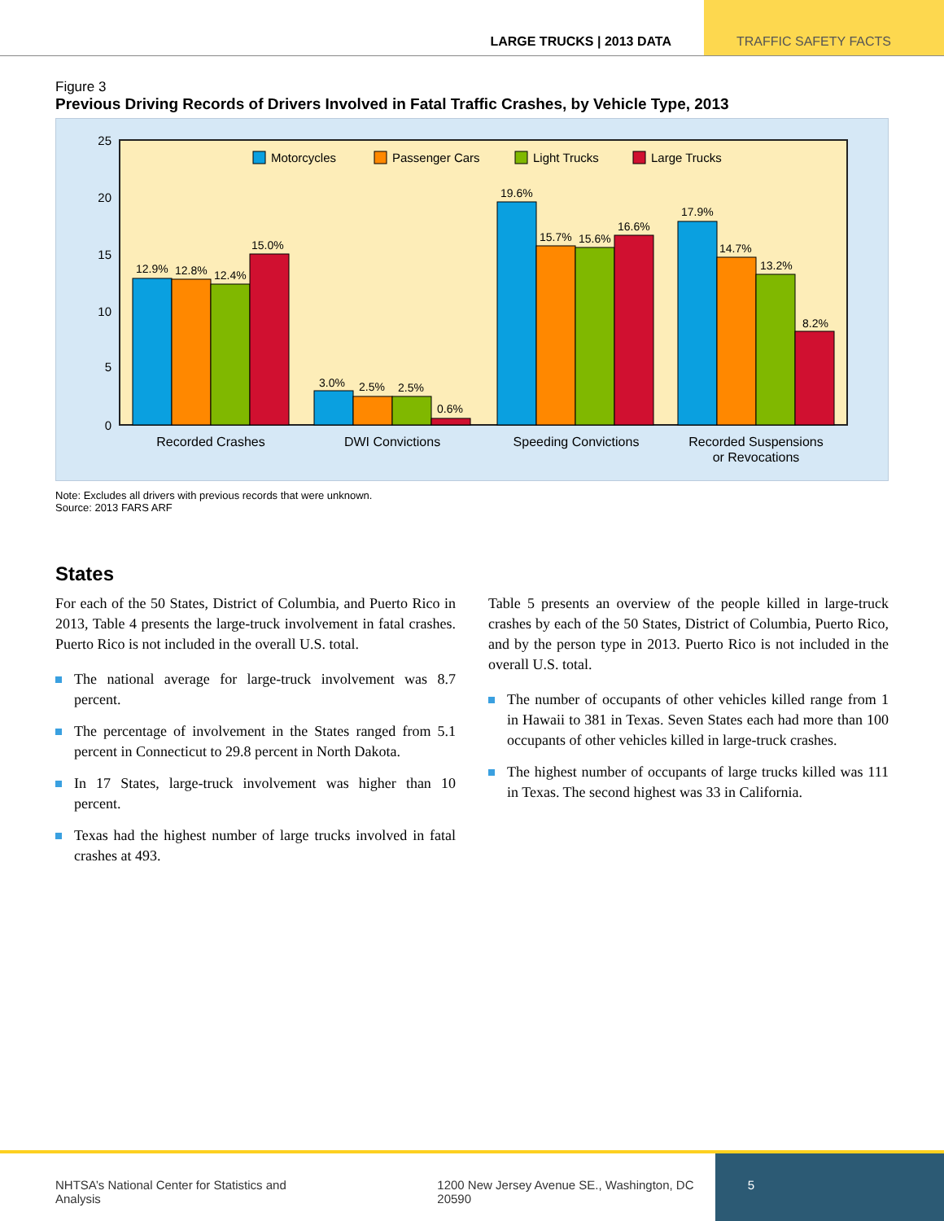LARGE TRUCKS | 2013 DATA TRAFFIC SAFETY FACTS
Figure 3
Previous Driving Records of Drivers Involved in Fatal Traffic Crashes, by Vehicle Type, 2013
25
20
15
10
5
0
Motorcycles
Passenger Cars
Light Trucks
Large Trucks
12.9%
12.8%
12.4%
15.0%
3.0%
2.5%
2.5%
0.6%
19.6%
15.7%
15.6%
16.6%
17.9%
14.7%
13.2%
8.2%
Recorded Crashes
DWI Convictions
Speeding Convictions
Recorded Suspensions
or Revocations
Note: Excludes all drivers with previous records that were unknown.
Source: 2013 FARS ARF
States
For each of the 50 States, District of Columbia, and Puerto Rico in 2013, Table 4 presents the large-truck involvement in fatal crashes. Puerto Rico is not included in the overall U.S. total.
The national average for large-truck involvement was 8.7 percent.
The percentage of involvement in the States ranged from 5.1 percent in Connecticut to 29.8 percent in North Dakota.
In 17 States, large-truck involvement was higher than 10 percent.
Texas had the highest number of large trucks involved in fatal crashes at 493.
Table 5 presents an overview of the people killed in large-truck crashes by each of the 50 States, District of Columbia, Puerto Rico, and by the person type in 2013. Puerto Rico is not included in the overall U.S. total.
The number of occupants of other vehicles killed range from 1 in Hawaii to 381 in Texas. Seven States each had more than 100 occupants of other vehicles killed in large-truck crashes.
The highest number of occupants of large trucks killed was 111 in Texas. The second highest was 33 in California.
NHTSA’s National Center for Statistics and Analysis 1200 New Jersey Avenue SE., Washington, DC 20590
5